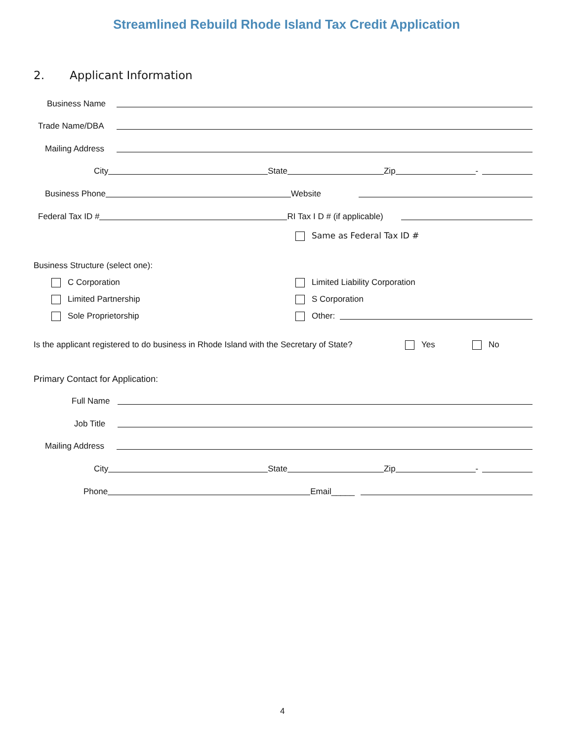Streamlined Rebuild Rhode Island Tax Credit Application
2. Applicant Information
Business Name
Trade Name/DBA
Mailing Address
City State Zip -
Business Phone Website
Federal Tax ID # RI Tax I D # (if applicable)
Same as Federal Tax ID #
Business Structure (select one):
C Corporation Limited Liability Corporation
Limited Partnership S Corporation
Sole Proprietorship Other:
Is the applicant registered to do business in Rhode Island with the Secretary of State? Yes No
Primary Contact for Application:
Full Name
Job Title
Mailing Address
City State Zip -
Phone Email_____
4